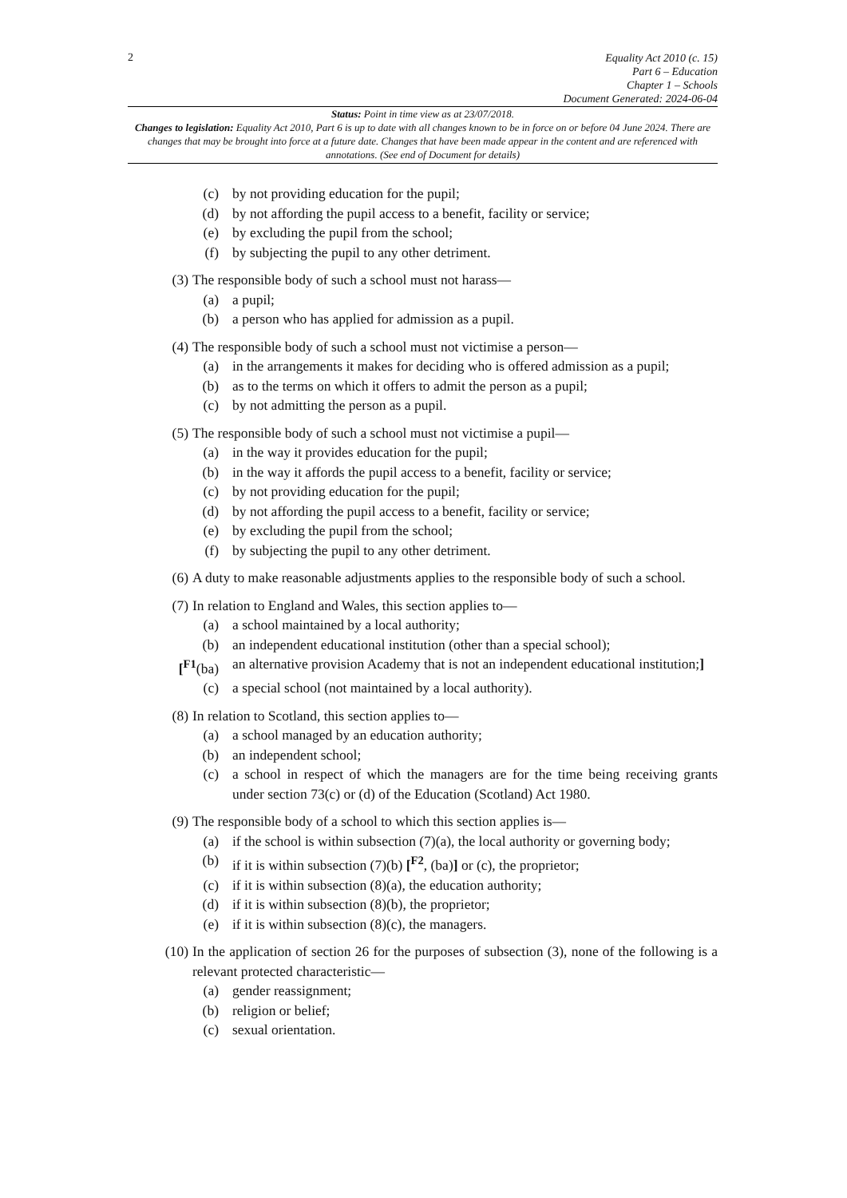2
Equality Act 2010 (c. 15)
Part 6 – Education
Chapter 1 – Schools
Document Generated: 2024-06-04
Status: Point in time view as at 23/07/2018.
Changes to legislation: Equality Act 2010, Part 6 is up to date with all changes known to be in force on or before 04 June 2024. There are changes that may be brought into force at a future date. Changes that have been made appear in the content and are referenced with annotations. (See end of Document for details)
(c) by not providing education for the pupil;
(d) by not affording the pupil access to a benefit, facility or service;
(e) by excluding the pupil from the school;
(f) by subjecting the pupil to any other detriment.
(3) The responsible body of such a school must not harass—
(a) a pupil;
(b) a person who has applied for admission as a pupil.
(4) The responsible body of such a school must not victimise a person—
(a) in the arrangements it makes for deciding who is offered admission as a pupil;
(b) as to the terms on which it offers to admit the person as a pupil;
(c) by not admitting the person as a pupil.
(5) The responsible body of such a school must not victimise a pupil—
(a) in the way it provides education for the pupil;
(b) in the way it affords the pupil access to a benefit, facility or service;
(c) by not providing education for the pupil;
(d) by not affording the pupil access to a benefit, facility or service;
(e) by excluding the pupil from the school;
(f) by subjecting the pupil to any other detriment.
(6) A duty to make reasonable adjustments applies to the responsible body of such a school.
(7) In relation to England and Wales, this section applies to—
(a) a school maintained by a local authority;
(b) an independent educational institution (other than a special school);
[<sup>F1</sup>(ba) an alternative provision Academy that is not an independent educational institution;]
(c) a special school (not maintained by a local authority).
(8) In relation to Scotland, this section applies to—
(a) a school managed by an education authority;
(b) an independent school;
(c) a school in respect of which the managers are for the time being receiving grants under section 73(c) or (d) of the Education (Scotland) Act 1980.
(9) The responsible body of a school to which this section applies is—
(a) if the school is within subsection (7)(a), the local authority or governing body;
(b) if it is within subsection (7)(b) [<sup>F2</sup>, (ba)] or (c), the proprietor;
(c) if it is within subsection (8)(a), the education authority;
(d) if it is within subsection (8)(b), the proprietor;
(e) if it is within subsection (8)(c), the managers.
(10) In the application of section 26 for the purposes of subsection (3), none of the following is a relevant protected characteristic—
(a) gender reassignment;
(b) religion or belief;
(c) sexual orientation.